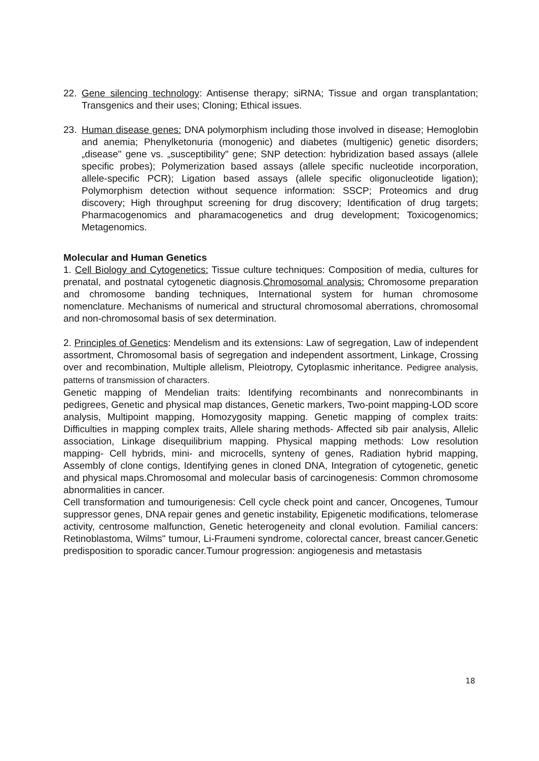22. Gene silencing technology: Antisense therapy; siRNA; Tissue and organ transplantation; Transgenics and their uses; Cloning; Ethical issues.
23. Human disease genes: DNA polymorphism including those involved in disease; Hemoglobin and anemia; Phenylketonuria (monogenic) and diabetes (multigenic) genetic disorders; „disease" gene vs. „susceptibility" gene; SNP detection: hybridization based assays (allele specific probes); Polymerization based assays (allele specific nucleotide incorporation, allele-specific PCR); Ligation based assays (allele specific oligonucleotide ligation); Polymorphism detection without sequence information: SSCP; Proteomics and drug discovery; High throughput screening for drug discovery; Identification of drug targets; Pharmacogenomics and pharamacogenetics and drug development; Toxicogenomics; Metagenomics.
Molecular and Human Genetics
1. Cell Biology and Cytogenetics: Tissue culture techniques: Composition of media, cultures for prenatal, and postnatal cytogenetic diagnosis.Chromosomal analysis: Chromosome preparation and chromosome banding techniques, International system for human chromosome nomenclature. Mechanisms of numerical and structural chromosomal aberrations, chromosomal and non-chromosomal basis of sex determination.
2. Principles of Genetics: Mendelism and its extensions: Law of segregation, Law of independent assortment, Chromosomal basis of segregation and independent assortment, Linkage, Crossing over and recombination, Multiple allelism, Pleiotropy, Cytoplasmic inheritance. Pedigree analysis, patterns of transmission of characters.
Genetic mapping of Mendelian traits: Identifying recombinants and nonrecombinants in pedigrees, Genetic and physical map distances, Genetic markers, Two-point mapping-LOD score analysis, Multipoint mapping, Homozygosity mapping. Genetic mapping of complex traits: Difficulties in mapping complex traits, Allele sharing methods- Affected sib pair analysis, Allelic association, Linkage disequilibrium mapping. Physical mapping methods: Low resolution mapping- Cell hybrids, mini- and microcells, synteny of genes, Radiation hybrid mapping, Assembly of clone contigs, Identifying genes in cloned DNA, Integration of cytogenetic, genetic and physical maps.Chromosomal and molecular basis of carcinogenesis: Common chromosome abnormalities in cancer.
Cell transformation and tumourigenesis: Cell cycle check point and cancer, Oncogenes, Tumour suppressor genes, DNA repair genes and genetic instability, Epigenetic modifications, telomerase activity, centrosome malfunction, Genetic heterogeneity and clonal evolution. Familial cancers: Retinoblastoma, Wilms" tumour, Li-Fraumeni syndrome, colorectal cancer, breast cancer.Genetic predisposition to sporadic cancer.Tumour progression: angiogenesis and metastasis
18